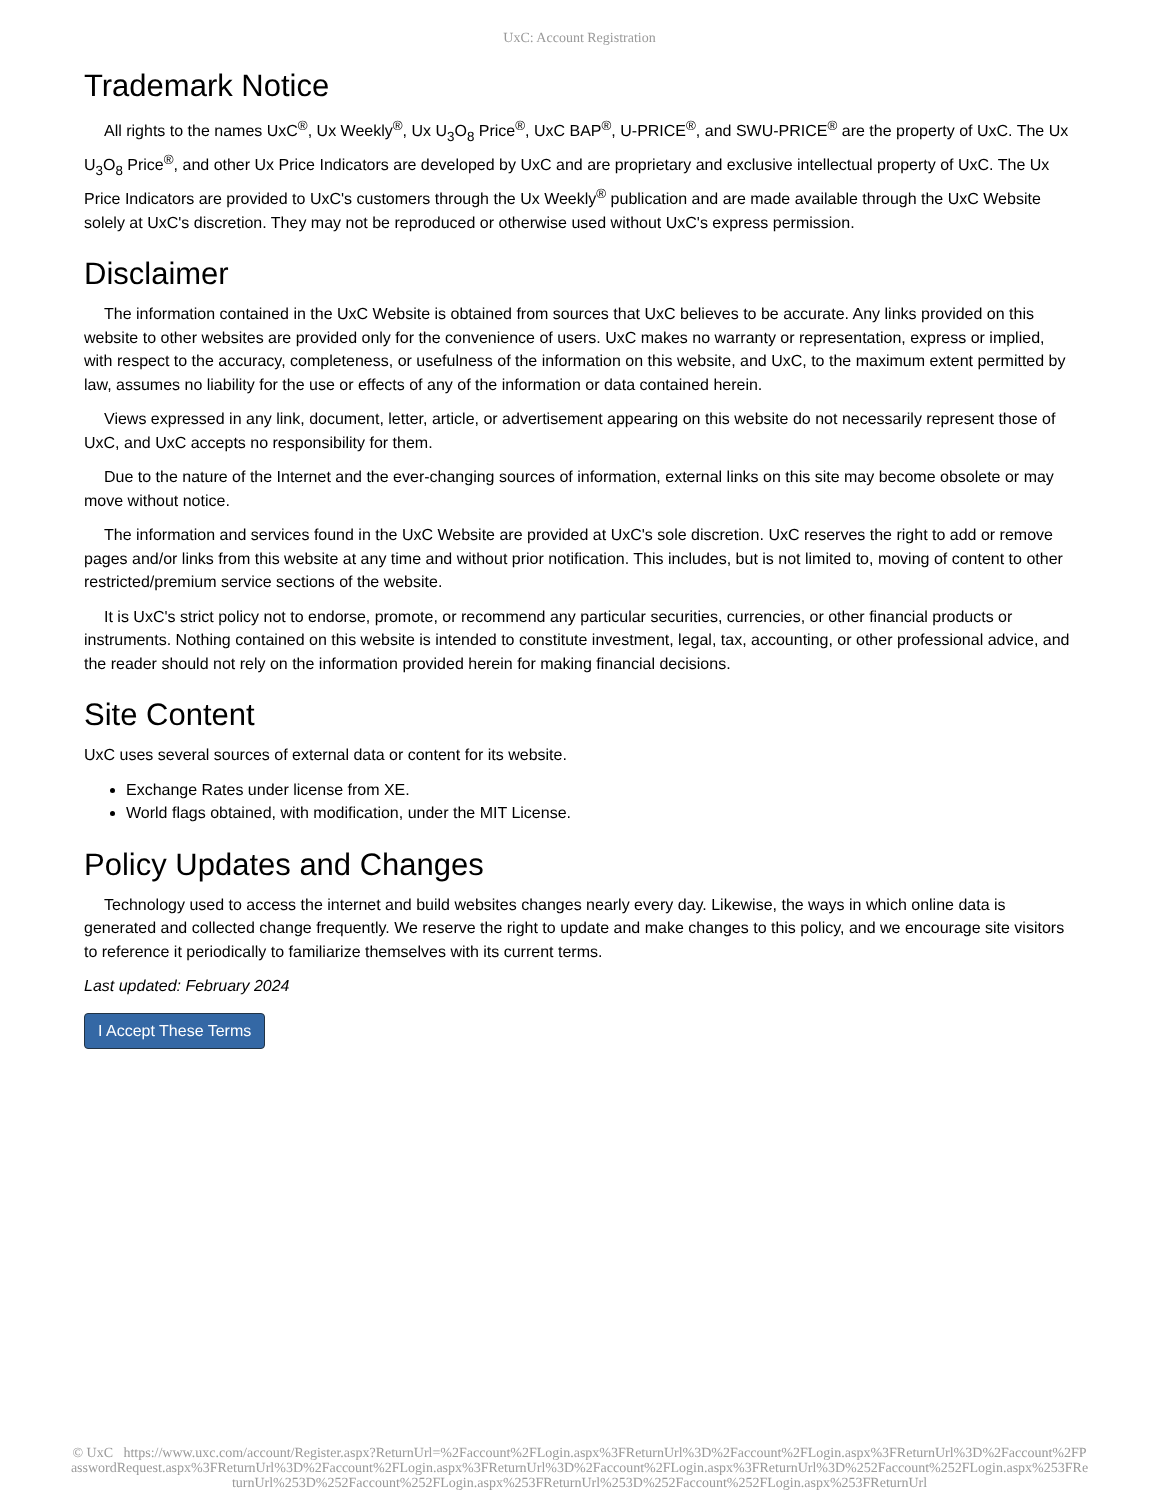UxC: Account Registration
Trademark Notice
All rights to the names UxC<sup>®</sup>, Ux Weekly<sup>®</sup>, Ux U<sub>3</sub>O<sub>8</sub> Price<sup>®</sup>, UxC BAP<sup>®</sup>, U-PRICE<sup>®</sup>, and SWU-PRICE<sup>®</sup> are the property of UxC. The Ux U<sub>3</sub>O<sub>8</sub> Price<sup>®</sup>, and other Ux Price Indicators are developed by UxC and are proprietary and exclusive intellectual property of UxC. The Ux Price Indicators are provided to UxC's customers through the Ux Weekly<sup>®</sup> publication and are made available through the UxC Website solely at UxC's discretion. They may not be reproduced or otherwise used without UxC's express permission.
Disclaimer
The information contained in the UxC Website is obtained from sources that UxC believes to be accurate. Any links provided on this website to other websites are provided only for the convenience of users. UxC makes no warranty or representation, express or implied, with respect to the accuracy, completeness, or usefulness of the information on this website, and UxC, to the maximum extent permitted by law, assumes no liability for the use or effects of any of the information or data contained herein.
Views expressed in any link, document, letter, article, or advertisement appearing on this website do not necessarily represent those of UxC, and UxC accepts no responsibility for them.
Due to the nature of the Internet and the ever-changing sources of information, external links on this site may become obsolete or may move without notice.
The information and services found in the UxC Website are provided at UxC's sole discretion. UxC reserves the right to add or remove pages and/or links from this website at any time and without prior notification. This includes, but is not limited to, moving of content to other restricted/premium service sections of the website.
It is UxC's strict policy not to endorse, promote, or recommend any particular securities, currencies, or other financial products or instruments. Nothing contained on this website is intended to constitute investment, legal, tax, accounting, or other professional advice, and the reader should not rely on the information provided herein for making financial decisions.
Site Content
UxC uses several sources of external data or content for its website.
Exchange Rates under license from XE.
World flags obtained, with modification, under the MIT License.
Policy Updates and Changes
Technology used to access the internet and build websites changes nearly every day. Likewise, the ways in which online data is generated and collected change frequently. We reserve the right to update and make changes to this policy, and we encourage site visitors to reference it periodically to familiarize themselves with its current terms.
Last updated: February 2024
I Accept These Terms
© UxC https://www.uxc.com/account/Register.aspx?ReturnUrl=%2Faccount%2FLogin.aspx%3FReturnUrl%3D%2Faccount%2FLogin.aspx%3FReturnUrl%3D%2Faccount%2FPasswordRequest.aspx%3FReturnUrl%3D%2Faccount%2FLogin.aspx%3FReturnUrl%3D%2Faccount%2FLogin.aspx%3FReturnUrl%3D%252Faccount%252FLogin.aspx%253FReturnUrl%253D%252Faccount%252FLogin.aspx%253FReturnUrl%253D%252Faccount%252FLogin.aspx%253FReturnUrl